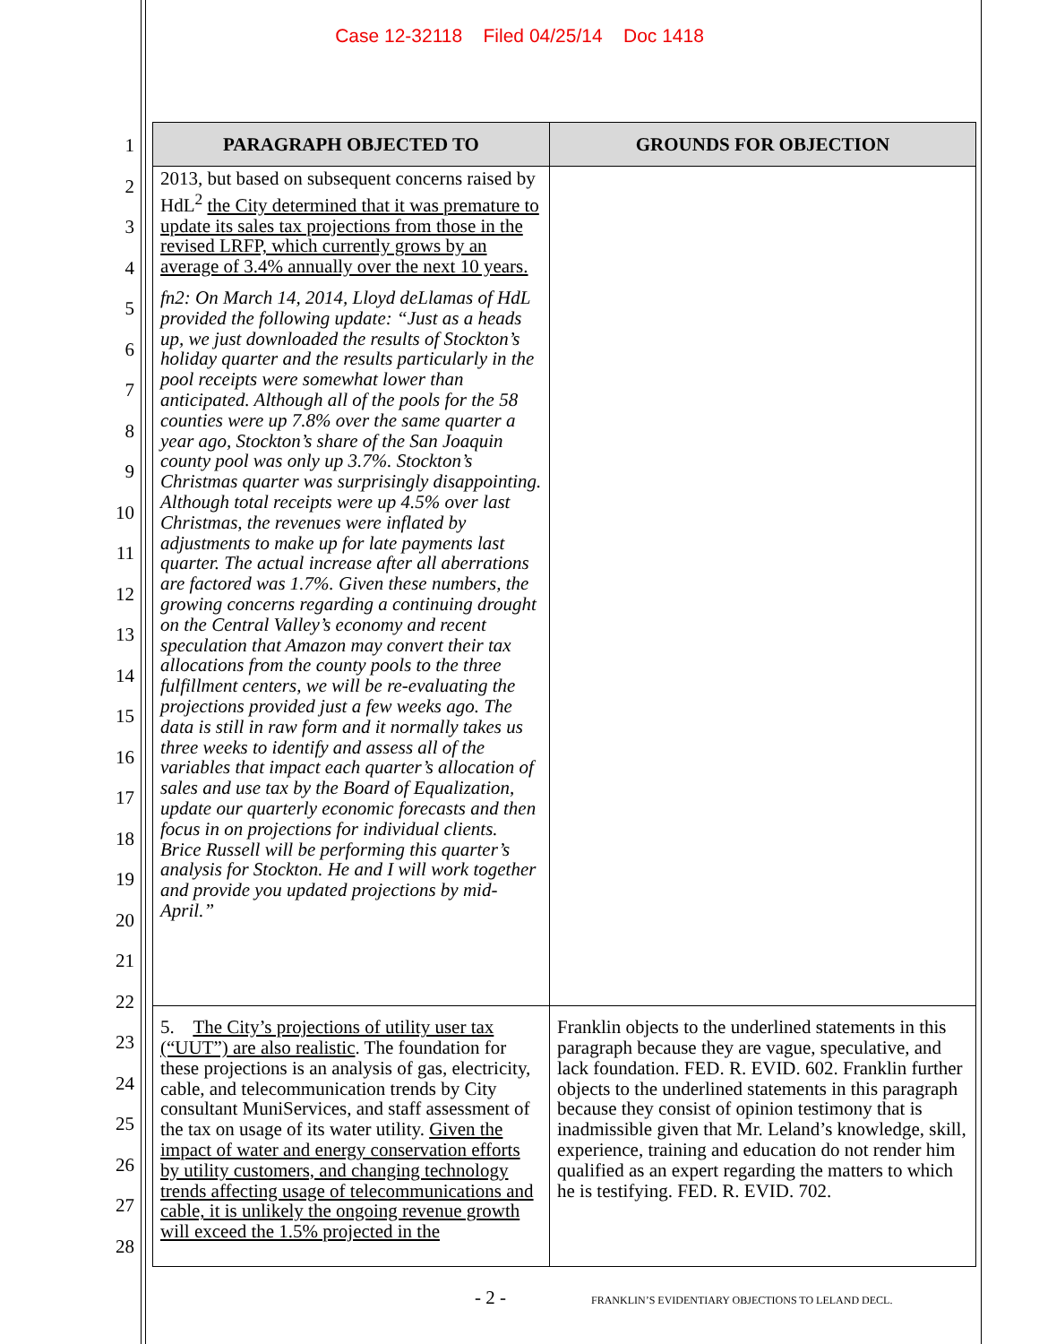Case 12-32118 Filed 04/25/14 Doc 1418
1
2
3
4
5
6
7
8
9
10
11
12
13
14
15
16
17
18
19
20
21
22
23
24
25
26
27
28
| PARAGRAPH OBJECTED TO | GROUNDS FOR OBJECTION |
| --- | --- |
| 2013, but based on subsequent concerns raised by HdL<sup>2</sup> the City determined that it was premature to update its sales tax projections from those in the revised LRFP, which currently grows by an average of 3.4% annually over the next 10 years. fn2: On March 14, 2014, Lloyd deLlamas of HdL provided the following update: “Just as a heads up, we just downloaded the results of Stockton’s holiday quarter and the results particularly in the pool receipts were somewhat lower than anticipated. Although all of the pools for the 58 counties were up 7.8% over the same quarter a year ago, Stockton’s share of the San Joaquin county pool was only up 3.7%. Stockton’s Christmas quarter was surprisingly disappointing. Although total receipts were up 4.5% over last Christmas, the revenues were inflated by adjustments to make up for late payments last quarter. The actual increase after all aberrations are factored was 1.7%. Given these numbers, the growing concerns regarding a continuing drought on the Central Valley’s economy and recent speculation that Amazon may convert their tax allocations from the county pools to the three fulfillment centers, we will be re-evaluating the projections provided just a few weeks ago. The data is still in raw form and it normally takes us three weeks to identify and assess all of the variables that impact each quarter’s allocation of sales and use tax by the Board of Equalization, update our quarterly economic forecasts and then focus in on projections for individual clients. Brice Russell will be performing this quarter’s analysis for Stockton. He and I will work together and provide you updated projections by mid-April.” | |
| 5. The City’s projections of utility user tax (“UUT”) are also realistic . The foundation for these projections is an analysis of gas, electricity, cable, and telecommunication trends by City consultant MuniServices, and staff assessment of the tax on usage of its water utility. Given the impact of water and energy conservation efforts by utility customers, and changing technology trends affecting usage of telecommunications and cable, it is unlikely the ongoing revenue growth will exceed the 1.5% projected in the | Franklin objects to the underlined statements in this paragraph because they are vague, speculative, and lack foundation. FED. R. EVID. 602. Franklin further objects to the underlined statements in this paragraph because they consist of opinion testimony that is inadmissible given that Mr. Leland’s knowledge, skill, experience, training and education do not render him qualified as an expert regarding the matters to which he is testifying. FED. R. EVID. 702. |
- 2 -
FRANKLIN’S EVIDENTIARY OBJECTIONS TO LELAND DECL.